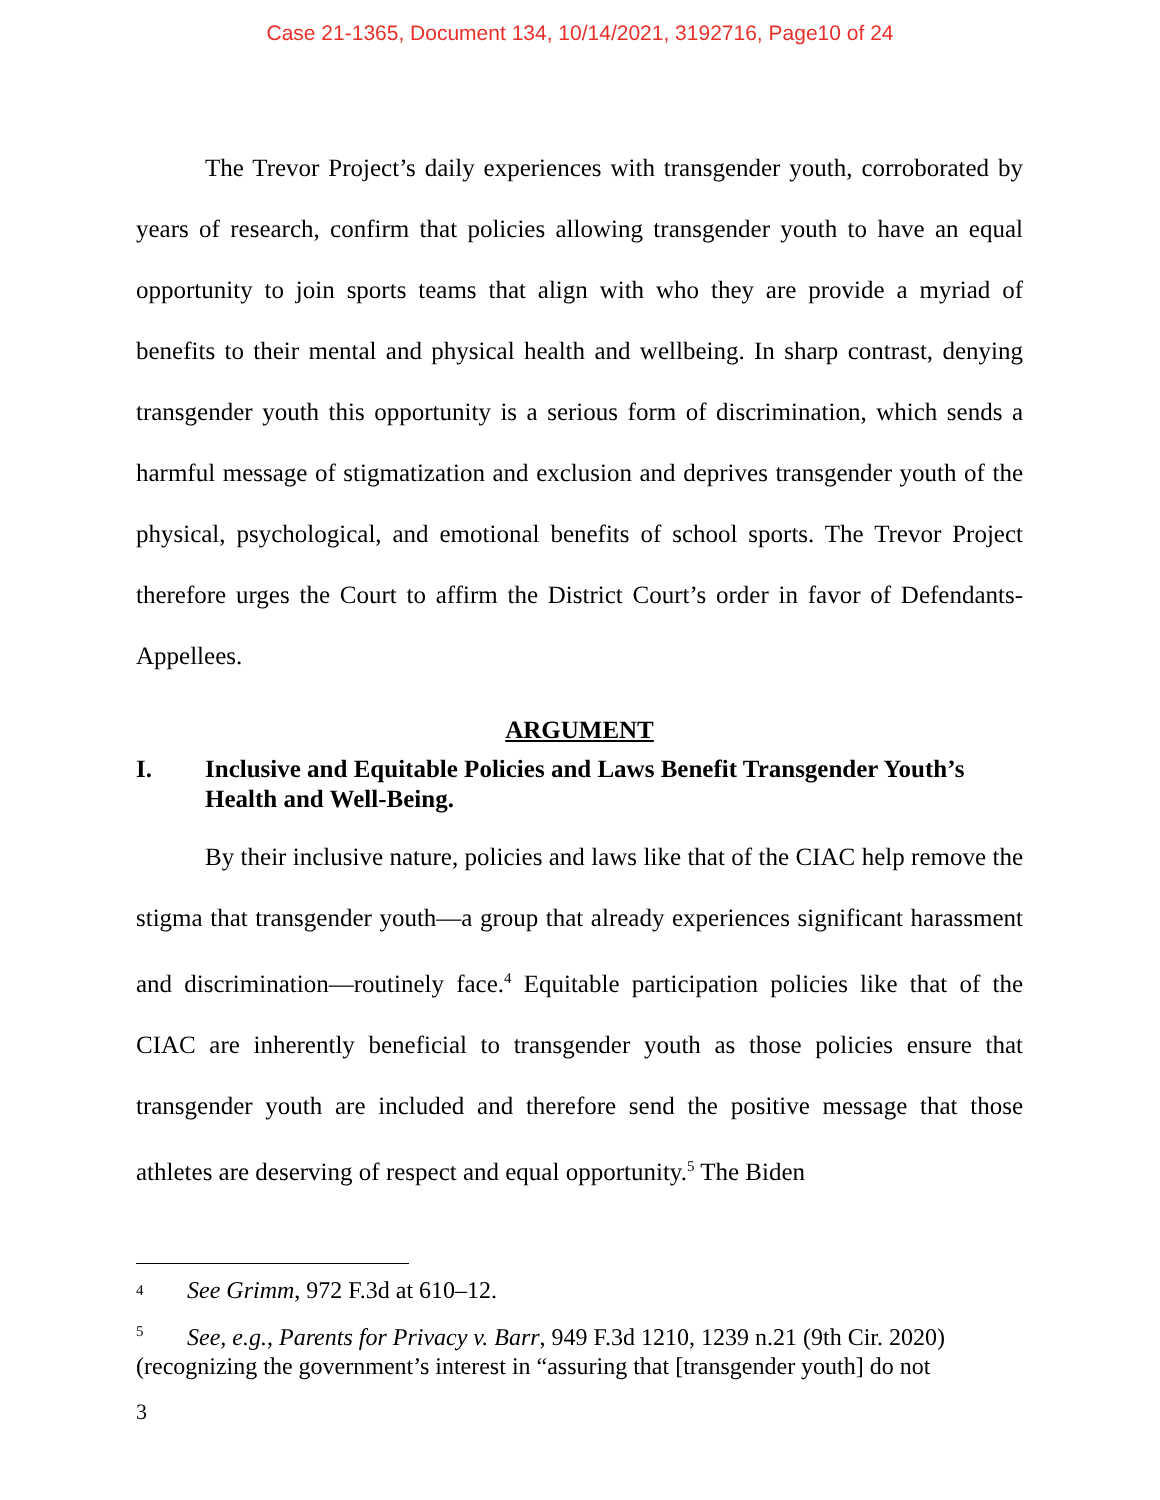Case 21-1365, Document 134, 10/14/2021, 3192716, Page10 of 24
The Trevor Project’s daily experiences with transgender youth, corroborated by years of research, confirm that policies allowing transgender youth to have an equal opportunity to join sports teams that align with who they are provide a myriad of benefits to their mental and physical health and wellbeing. In sharp contrast, denying transgender youth this opportunity is a serious form of discrimination, which sends a harmful message of stigmatization and exclusion and deprives transgender youth of the physical, psychological, and emotional benefits of school sports. The Trevor Project therefore urges the Court to affirm the District Court’s order in favor of Defendants-Appellees.
ARGUMENT
I. Inclusive and Equitable Policies and Laws Benefit Transgender Youth’s Health and Well-Being.
By their inclusive nature, policies and laws like that of the CIAC help remove the stigma that transgender youth—a group that already experiences significant harassment and discrimination—routinely face.<sup>4</sup> Equitable participation policies like that of the CIAC are inherently beneficial to transgender youth as those policies ensure that transgender youth are included and therefore send the positive message that those athletes are deserving of respect and equal opportunity.<sup>5</sup> The Biden
<sup>4</sup> See Grimm, 972 F.3d at 610–12.
<sup>5</sup> See, e.g., Parents for Privacy v. Barr, 949 F.3d 1210, 1239 n.21 (9th Cir. 2020) (recognizing the government’s interest in “assuring that [transgender youth] do not
3